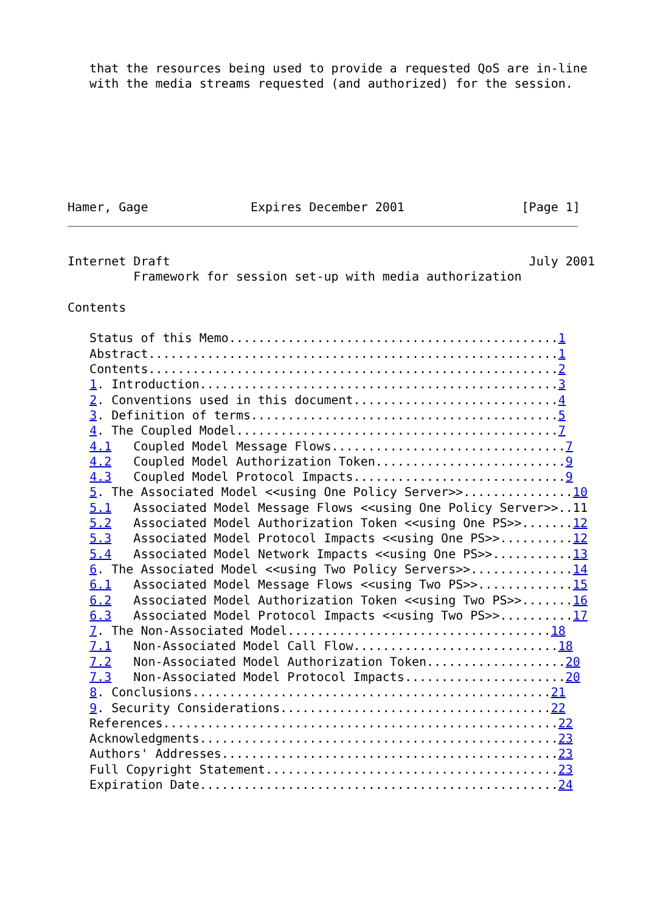that the resources being used to provide a requested QoS are in-line
   with the media streams requested (and authorized) for the session.







Hamer, Gage              Expires December 2001                [Page 1]
Internet Draft                                                 July 2001
         Framework for session set-up with media authorization

Contents

   Status of this Memo.............................................1
   Abstract........................................................1
   Contents........................................................2
   1. Introduction.................................................3
   2. Conventions used in this document............................4
   3. Definition of terms..........................................5
   4. The Coupled Model............................................7
   4.1   Coupled Model Message Flows................................7
   4.2   Coupled Model Authorization Token..........................9
   4.3   Coupled Model Protocol Impacts.............................9
   5. The Associated Model <<using One Policy Server>>...............10
   5.1   Associated Model Message Flows <<using One Policy Server>>..11
   5.2   Associated Model Authorization Token <<using One PS>>.......12
   5.3   Associated Model Protocol Impacts <<using One PS>>..........12
   5.4   Associated Model Network Impacts <<using One PS>>...........13
   6. The Associated Model <<using Two Policy Servers>>..............14
   6.1   Associated Model Message Flows <<using Two PS>>.............15
   6.2   Associated Model Authorization Token <<using Two PS>>.......16
   6.3   Associated Model Protocol Impacts <<using Two PS>>..........17
   7. The Non-Associated Model....................................18
   7.1   Non-Associated Model Call Flow............................18
   7.2   Non-Associated Model Authorization Token...................20
   7.3   Non-Associated Model Protocol Impacts......................20
   8. Conclusions.................................................21
   9. Security Considerations.....................................22
   References......................................................22
   Acknowledgments.................................................23
   Authors' Addresses..............................................23
   Full Copyright Statement........................................23
   Expiration Date.................................................24